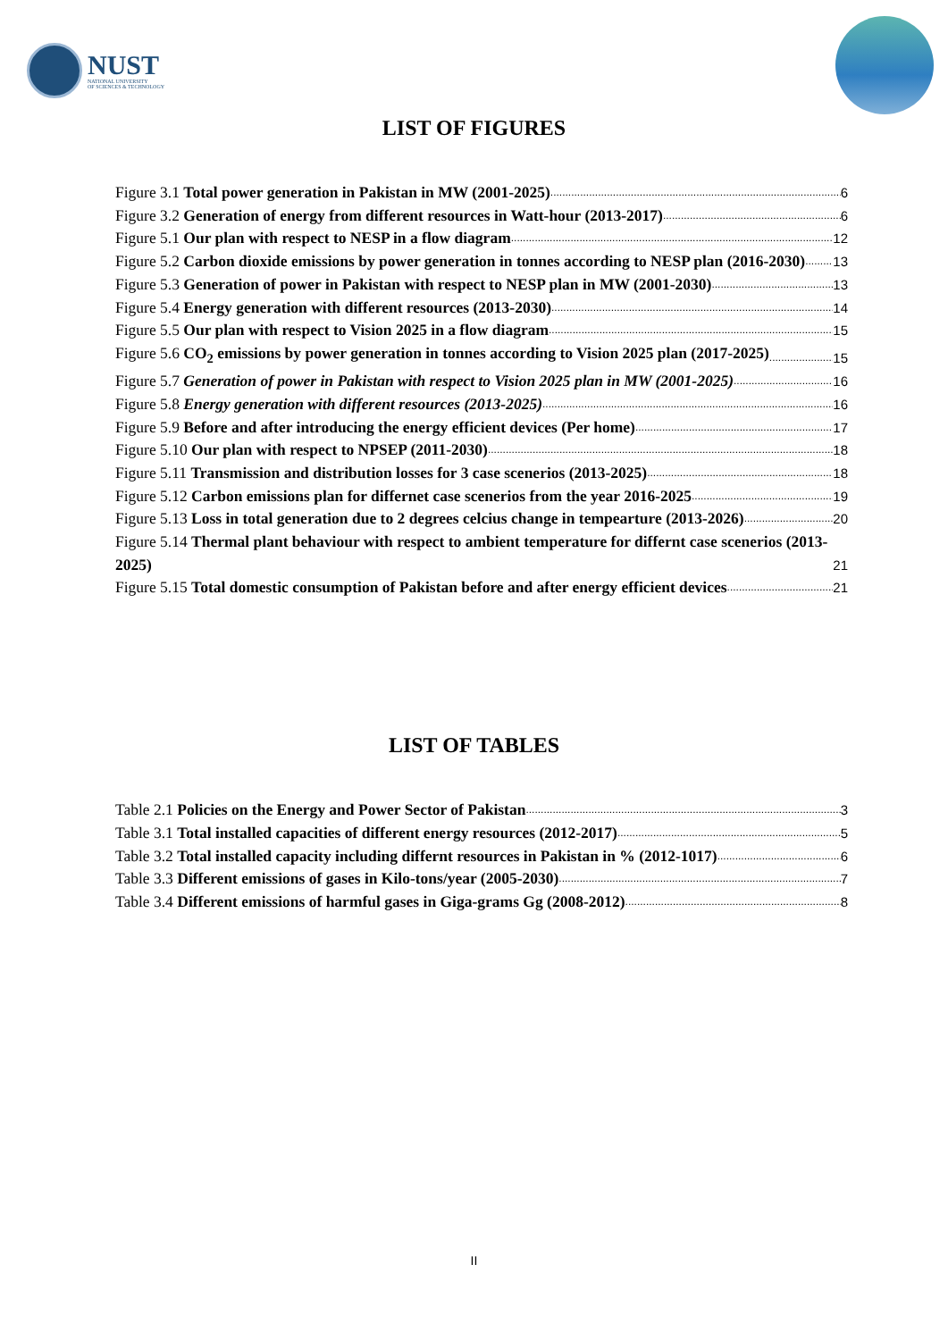NUST
NATIONAL UNIVERSITY
OF SCIENCES & TECHNOLOGY
LIST OF FIGURES
Figure 3.1 Total power generation in Pakistan in MW (2001-2025) 6
Figure 3.2 Generation of energy from different resources in Watt-hour (2013-2017) 6
Figure 5.1 Our plan with respect to NESP in a flow diagram 12
Figure 5.2 Carbon dioxide emissions by power generation in tonnes according to NESP plan (2016-2030) 13
Figure 5.3 Generation of power in Pakistan with respect to NESP plan in MW (2001-2030) 13
Figure 5.4 Energy generation with different resources (2013-2030) 14
Figure 5.5 Our plan with respect to Vision 2025 in a flow diagram 15
Figure 5.6 CO<sub>2</sub> emissions by power generation in tonnes according to Vision 2025 plan (2017-2025) 15
Figure 5.7 Generation of power in Pakistan with respect to Vision 2025 plan in MW (2001-2025) 16
Figure 5.8 Energy generation with different resources (2013-2025) 16
Figure 5.9 Before and after introducing the energy efficient devices (Per home) 17
Figure 5.10 Our plan with respect to NPSEP (2011-2030) 18
Figure 5.11 Transmission and distribution losses for 3 case scenerios (2013-2025) 18
Figure 5.12 Carbon emissions plan for differnet case scenerios from the year 2016-2025 19
Figure 5.13 Loss in total generation due to 2 degrees celcius change in tempearture (2013-2026) 20
Figure 5.14 Thermal plant behaviour with respect to ambient temperature for differnt case scenerios (2013-2025) 21
Figure 5.15 Total domestic consumption of Pakistan before and after energy efficient devices 21
LIST OF TABLES
Table 2.1 Policies on the Energy and Power Sector of Pakistan 3
Table 3.1 Total installed capacities of different energy resources (2012-2017) 5
Table 3.2 Total installed capacity including differnt resources in Pakistan in % (2012-1017) 6
Table 3.3 Different emissions of gases in Kilo-tons/year (2005-2030) 7
Table 3.4 Different emissions of harmful gases in Giga-grams Gg (2008-2012) 8
II